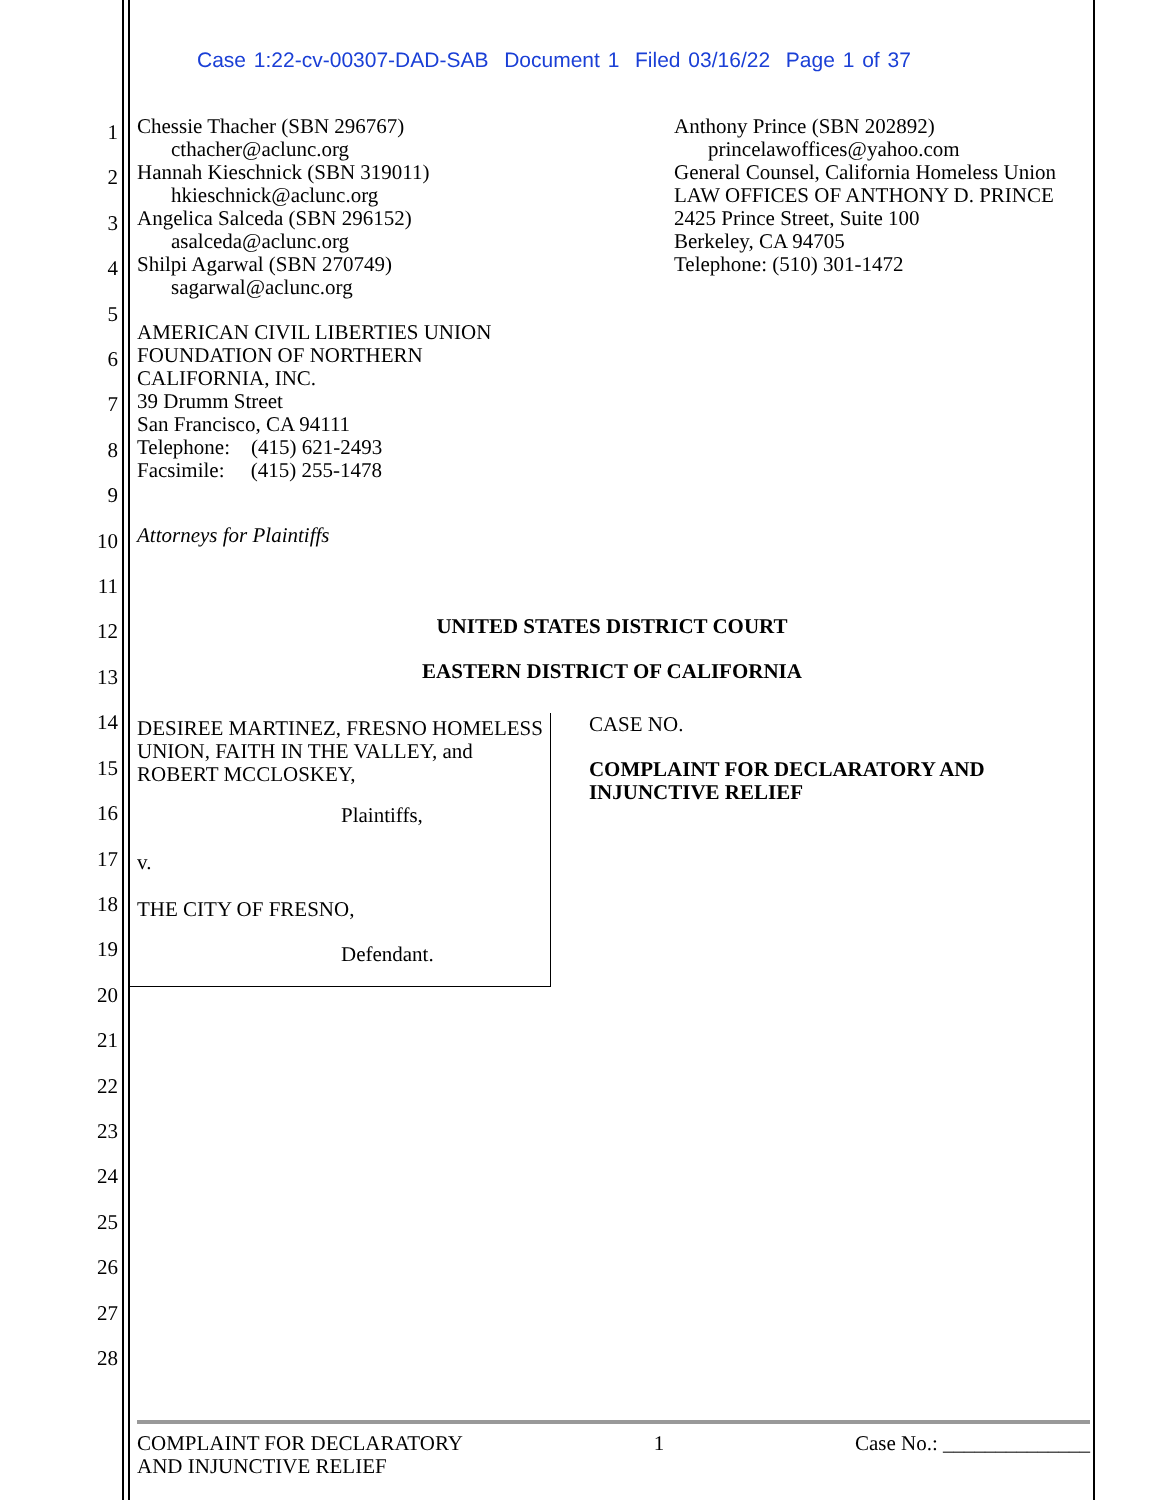Case 1:22-cv-00307-DAD-SAB Document 1 Filed 03/16/22 Page 1 of 37
1
2
3
4
5
6
7
8
9
10
11
12
13
14
15
16
17
18
19
20
21
22
23
24
25
26
27
28
Chessie Thacher (SBN 296767)
cthacher@aclunc.org
Hannah Kieschnick (SBN 319011)
hkieschnick@aclunc.org
Angelica Salceda (SBN 296152)
asalceda@aclunc.org
Shilpi Agarwal (SBN 270749)
sagarwal@aclunc.org
AMERICAN CIVIL LIBERTIES UNION
FOUNDATION OF NORTHERN
CALIFORNIA, INC.
39 Drumm Street
San Francisco, CA 94111
Telephone: (415) 621-2493
Facsimile: (415) 255-1478
Anthony Prince (SBN 202892)
princelawoffices@yahoo.com
General Counsel, California Homeless Union
LAW OFFICES OF ANTHONY D. PRINCE
2425 Prince Street, Suite 100
Berkeley, CA 94705
Telephone: (510) 301-1472
Attorneys for Plaintiffs
UNITED STATES DISTRICT COURT
EASTERN DISTRICT OF CALIFORNIA
DESIREE MARTINEZ, FRESNO HOMELESS UNION, FAITH IN THE VALLEY, and ROBERT MCCLOSKEY,
Plaintiffs,
v.
THE CITY OF FRESNO,
Defendant.
CASE NO.
COMPLAINT FOR DECLARATORY AND INJUNCTIVE RELIEF
COMPLAINT FOR DECLARATORY
AND INJUNCTIVE RELIEF
1 Case No.: ______________